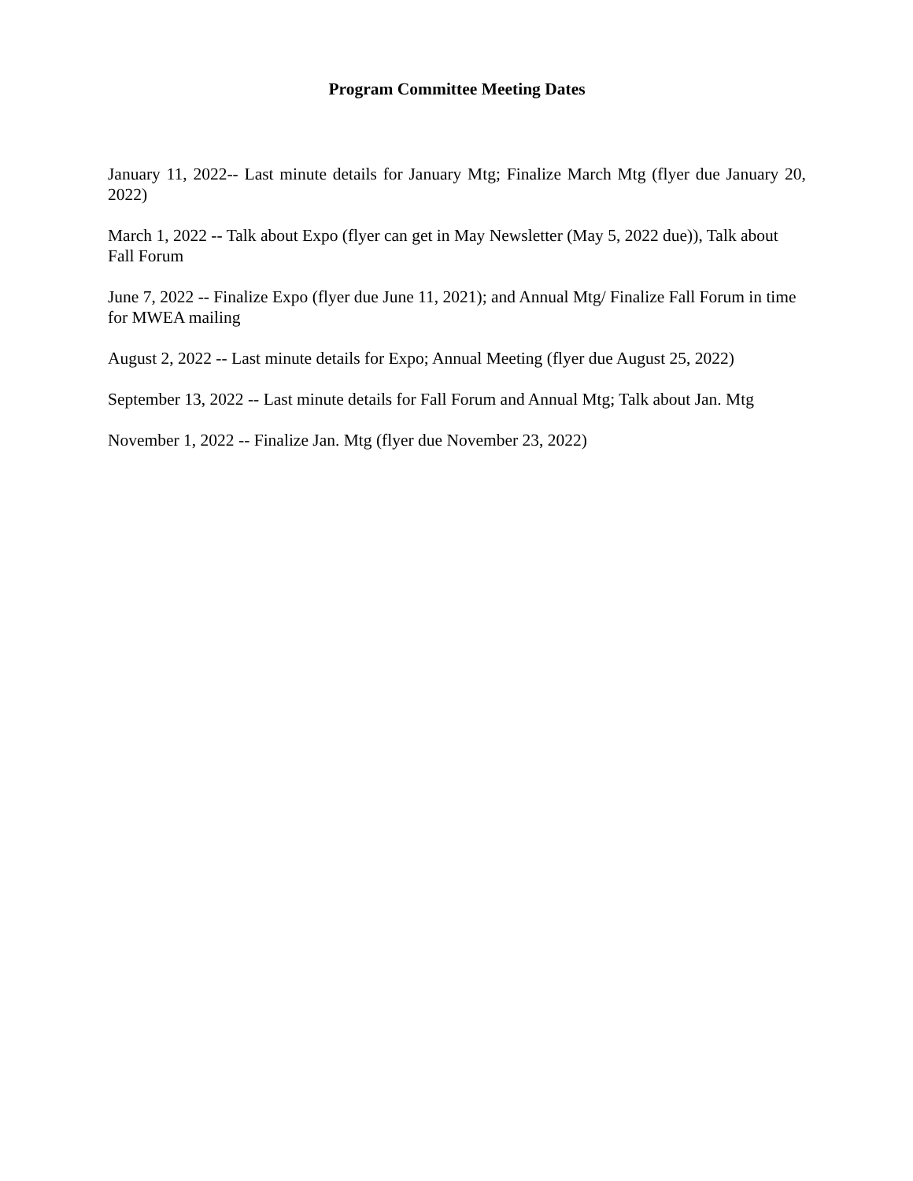Program Committee Meeting Dates
January 11, 2022-- Last minute details for January Mtg; Finalize March Mtg (flyer due January 20, 2022)
March 1, 2022 -- Talk about Expo (flyer can get in May Newsletter (May 5, 2022 due)), Talk about Fall Forum
June 7, 2022 -- Finalize Expo (flyer due June 11, 2021); and Annual Mtg/ Finalize Fall Forum in time for MWEA mailing
August 2, 2022 -- Last minute details for Expo; Annual Meeting (flyer due August 25, 2022)
September 13, 2022 -- Last minute details for Fall Forum and Annual Mtg; Talk about Jan. Mtg
November 1, 2022 -- Finalize Jan. Mtg (flyer due November 23, 2022)